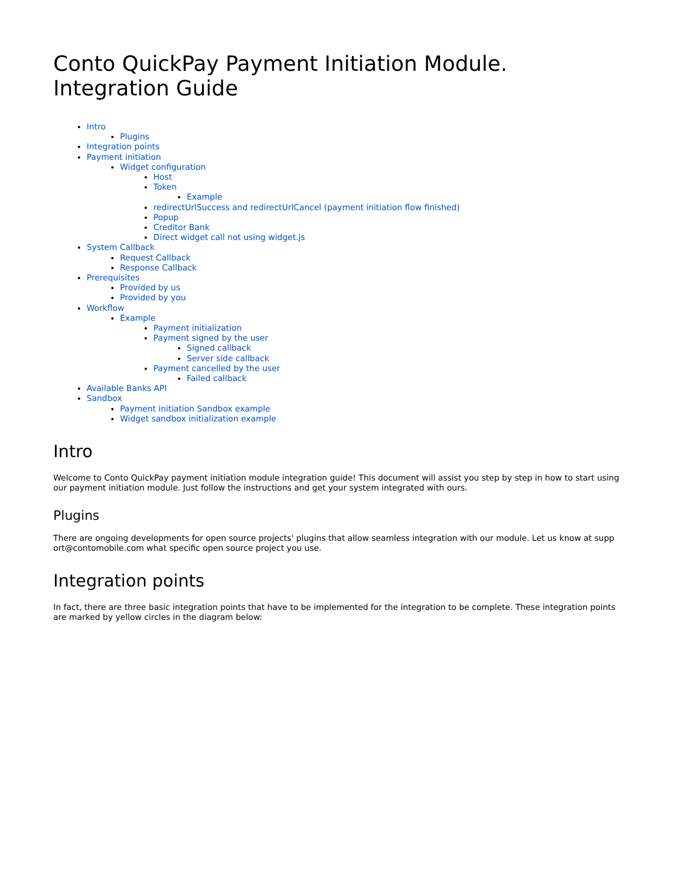Conto QuickPay Payment Initiation Module. Integration Guide
Intro
Plugins
Integration points
Payment initiation
Widget configuration
Host
Token
Example
redirectUrlSuccess and redirectUrlCancel (payment initiation flow finished)
Popup
Creditor Bank
Direct widget call not using widget.js
System Callback
Request Callback
Response Callback
Prerequisites
Provided by us
Provided by you
Workflow
Example
Payment initialization
Payment signed by the user
Signed callback
Server side callback
Payment cancelled by the user
Failed callback
Available Banks API
Sandbox
Payment initiation Sandbox example
Widget sandbox initialization example
Intro
Welcome to Conto QuickPay payment initiation module integration guide! This document will assist you step by step in how to start using our payment initiation module. Just follow the instructions and get your system integrated with ours.
Plugins
There are ongoing developments for open source projects' plugins that allow seamless integration with our module. Let us know at supp ort@contomobile.com what specific open source project you use.
Integration points
In fact, there are three basic integration points that have to be implemented for the integration to be complete. These integration points are marked by yellow circles in the diagram below: